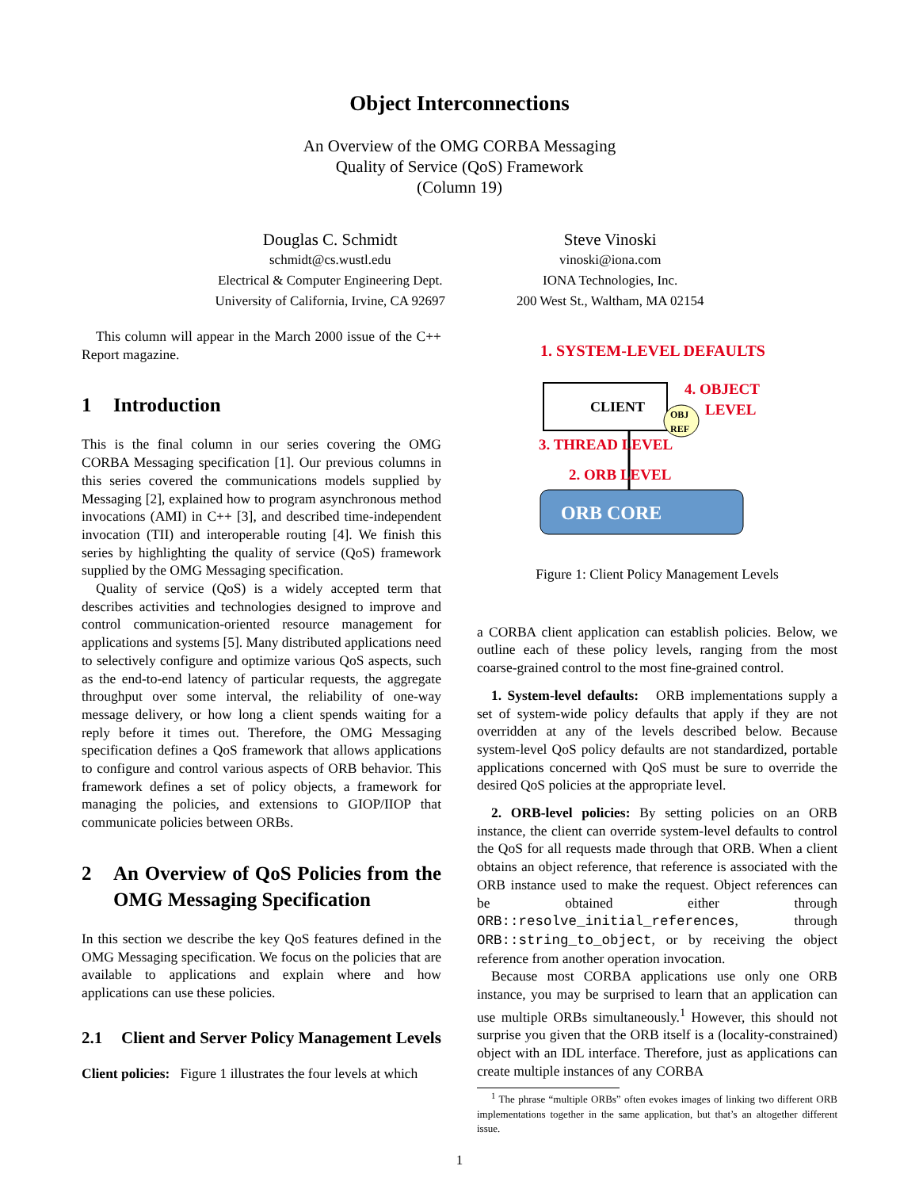Object Interconnections
An Overview of the OMG CORBA Messaging
Quality of Service (QoS) Framework
(Column 19)
Douglas C. Schmidt
schmidt@cs.wustl.edu
Electrical & Computer Engineering Dept.
University of California, Irvine, CA 92697
Steve Vinoski
vinoski@iona.com
IONA Technologies, Inc.
200 West St., Waltham, MA 02154
This column will appear in the March 2000 issue of the C++ Report magazine.
1 Introduction
This is the final column in our series covering the OMG CORBA Messaging specification [1]. Our previous columns in this series covered the communications models supplied by Messaging [2], explained how to program asynchronous method invocations (AMI) in C++ [3], and described time-independent invocation (TII) and interoperable routing [4]. We finish this series by highlighting the quality of service (QoS) framework supplied by the OMG Messaging specification.
Quality of service (QoS) is a widely accepted term that describes activities and technologies designed to improve and control communication-oriented resource management for applications and systems [5]. Many distributed applications need to selectively configure and optimize various QoS aspects, such as the end-to-end latency of particular requests, the aggregate throughput over some interval, the reliability of one-way message delivery, or how long a client spends waiting for a reply before it times out. Therefore, the OMG Messaging specification defines a QoS framework that allows applications to configure and control various aspects of ORB behavior. This framework defines a set of policy objects, a framework for managing the policies, and extensions to GIOP/IIOP that communicate policies between ORBs.
2 An Overview of QoS Policies from the OMG Messaging Specification
In this section we describe the key QoS features defined in the OMG Messaging specification. We focus on the policies that are available to applications and explain where and how applications can use these policies.
2.1 Client and Server Policy Management Levels
Client policies: Figure 1 illustrates the four levels at which
1. SYSTEM-LEVEL DEFAULTS
CLIENT
OBJ
REF
4. OBJECT
LEVEL
3. THREAD LEVEL
2. ORB LEVEL
ORB CORE
Figure 1: Client Policy Management Levels
a CORBA client application can establish policies. Below, we outline each of these policy levels, ranging from the most coarse-grained control to the most fine-grained control.
1. System-level defaults: ORB implementations supply a set of system-wide policy defaults that apply if they are not overridden at any of the levels described below. Because system-level QoS policy defaults are not standardized, portable applications concerned with QoS must be sure to override the desired QoS policies at the appropriate level.
2. ORB-level policies: By setting policies on an ORB instance, the client can override system-level defaults to control the QoS for all requests made through that ORB. When a client obtains an object reference, that reference is associated with the ORB instance used to make the request. Object references can be obtained either through ORB::resolve_initial_references, through ORB::string_to_object, or by receiving the object reference from another operation invocation.
Because most CORBA applications use only one ORB instance, you may be surprised to learn that an application can use multiple ORBs simultaneously.<sup>1</sup> However, this should not surprise you given that the ORB itself is a (locality-constrained) object with an IDL interface. Therefore, just as applications can create multiple instances of any CORBA
<sup>1</sup> The phrase “multiple ORBs” often evokes images of linking two different ORB implementations together in the same application, but that’s an altogether different issue.
1